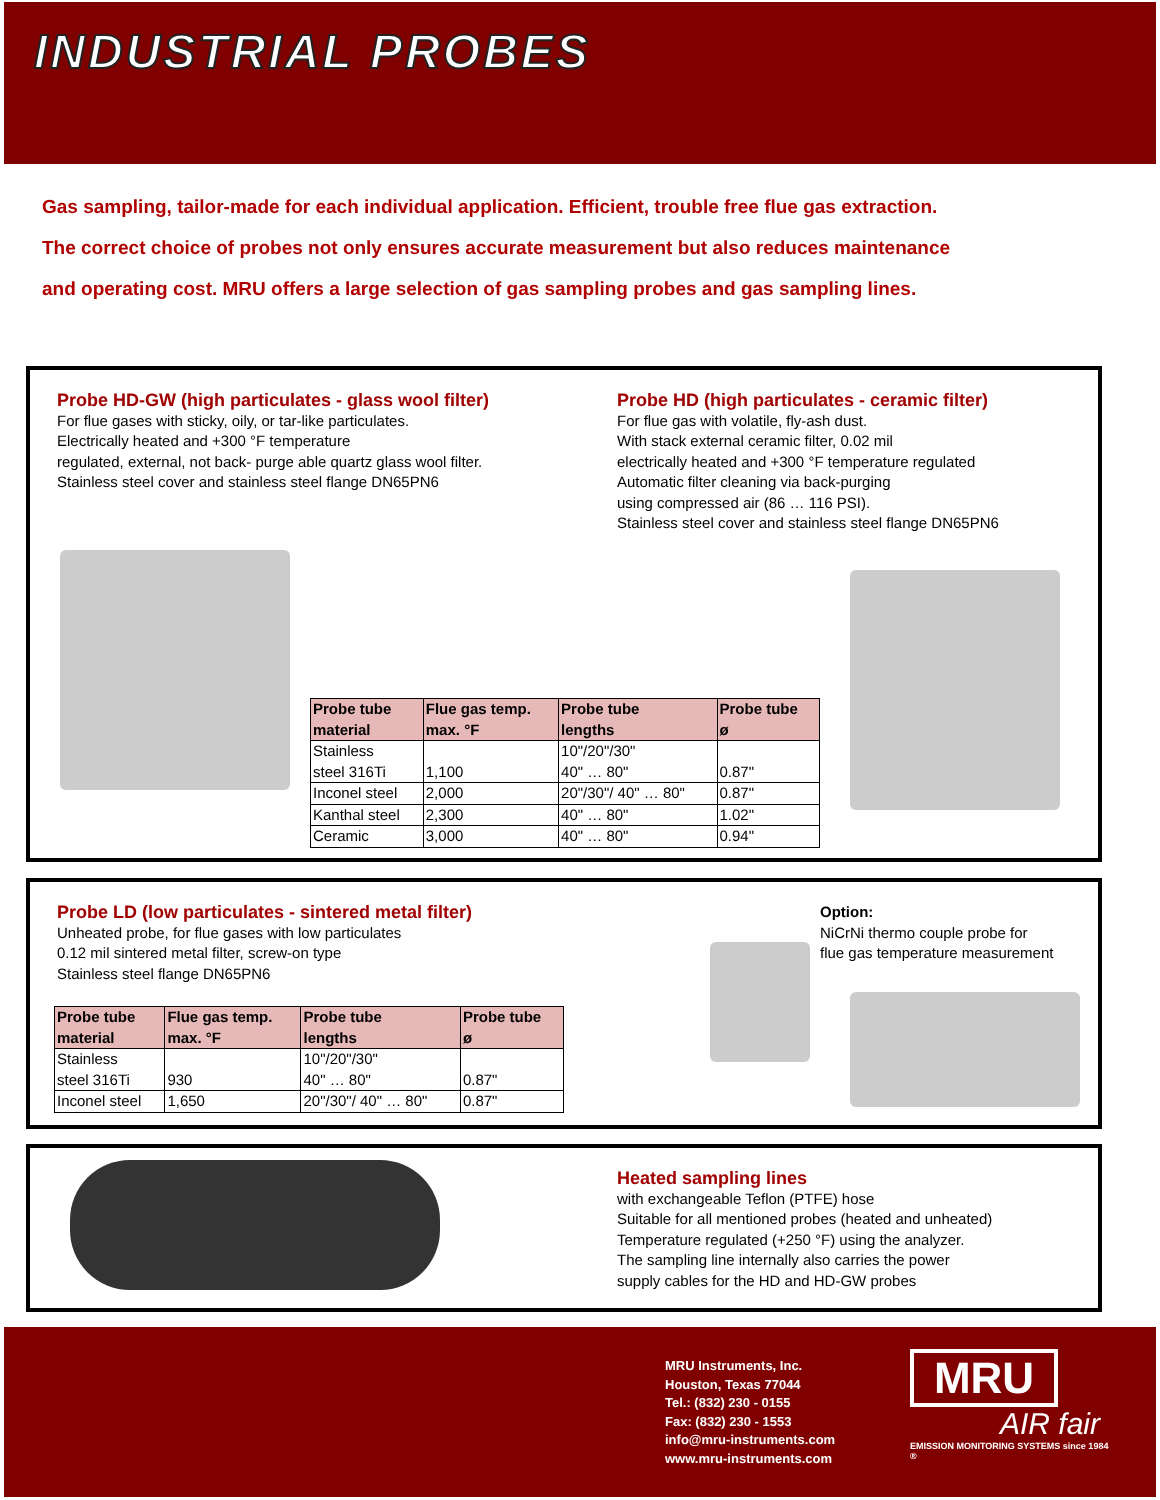INDUSTRIAL PROBES
Gas sampling, tailor-made for each individual application. Efficient, trouble free flue gas extraction.
The correct choice of probes not only ensures accurate measurement but also reduces maintenance
and operating cost. MRU offers a large selection of gas sampling probes and gas sampling lines.
Probe HD-GW (high particulates - glass wool filter)
For flue gases with sticky, oily, or tar-like particulates.
Electrically heated and +300 °F temperature
regulated, external, not back- purge able quartz glass wool filter.
Stainless steel cover and stainless steel flange DN65PN6
Probe HD (high particulates - ceramic filter)
For flue gas with volatile, fly-ash dust.
With stack external ceramic filter, 0.02 mil
electrically heated and +300 °F temperature regulated
Automatic filter cleaning via back-purging
using compressed air (86 … 116 PSI).
Stainless steel cover and stainless steel flange DN65PN6
| Probe tube material | Flue gas temp. max. °F | Probe tube lengths | Probe tube ø |
| --- | --- | --- | --- |
| Stainless steel 316Ti | 1,100 | 10"/20"/30" 40" … 80" | 0.87" |
| Inconel steel | 2,000 | 20"/30"/ 40" … 80" | 0.87" |
| Kanthal steel | 2,300 | 40" … 80" | 1.02" |
| Ceramic | 3,000 | 40" … 80" | 0.94" |
Probe LD (low particulates - sintered metal filter)
Unheated probe, for flue gases with low particulates
0.12 mil sintered metal filter, screw-on type
Stainless steel flange DN65PN6
Option:
NiCrNi thermo couple probe for
flue gas temperature measurement
| Probe tube material | Flue gas temp. max. °F | Probe tube lengths | Probe tube ø |
| --- | --- | --- | --- |
| Stainless steel 316Ti | 930 | 10"/20"/30" 40" … 80" | 0.87" |
| Inconel steel | 1,650 | 20"/30"/ 40" … 80" | 0.87" |
Heated sampling lines
with exchangeable Teflon (PTFE) hose
Suitable for all mentioned probes (heated and unheated)
Temperature regulated (+250 °F) using the analyzer.
The sampling line internally also carries the power
supply cables for the HD and HD-GW probes
MRU Instruments, Inc.
Houston, Texas 77044
Tel.: (832) 230 - 0155
Fax: (832) 230 - 1553
info@mru-instruments.com
www.mru-instruments.com
MRU
AIR fair
EMISSION MONITORING SYSTEMS since 1984 ®